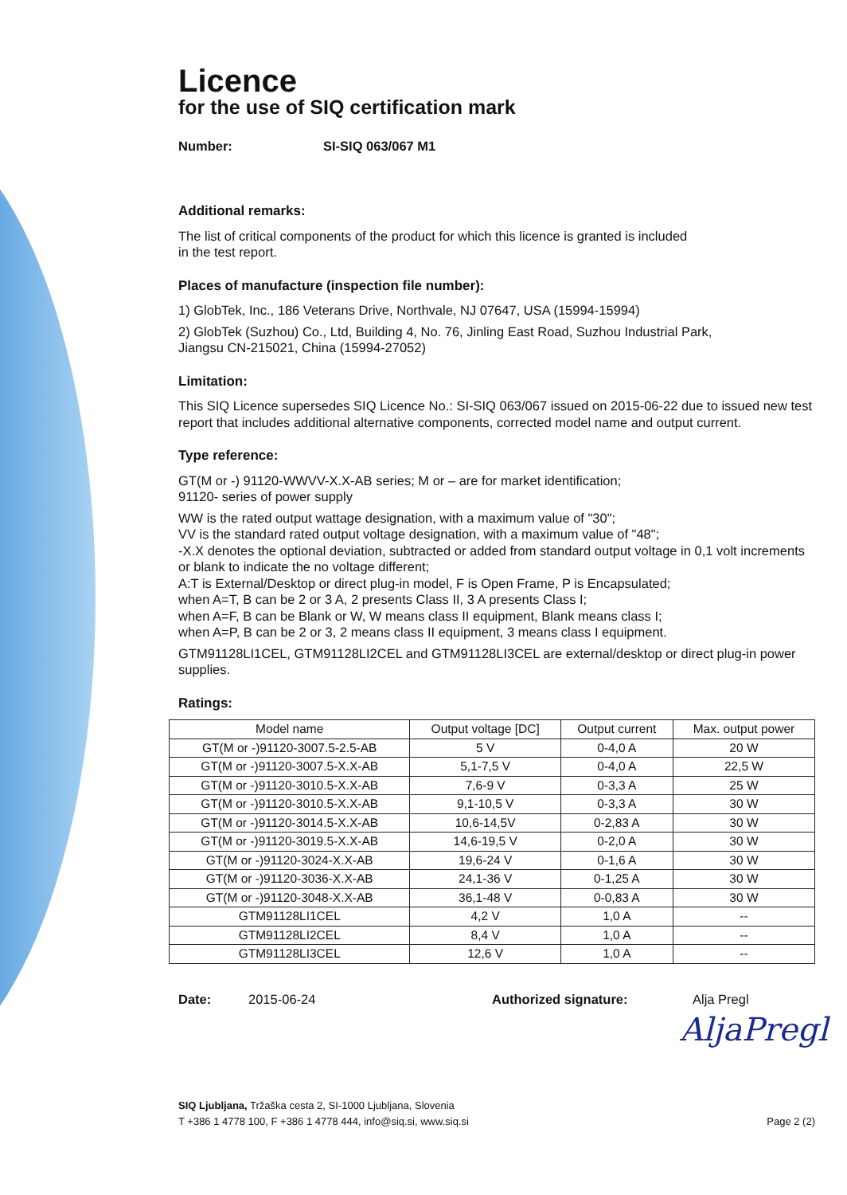Licence
for the use of SIQ certification mark
Number: SI-SIQ 063/067 M1
Additional remarks:
The list of critical components of the product for which this licence is granted is included
in the test report.
Places of manufacture (inspection file number):
1) GlobTek, Inc., 186 Veterans Drive, Northvale, NJ 07647, USA (15994-15994)
2) GlobTek (Suzhou) Co., Ltd, Building 4, No. 76, Jinling East Road, Suzhou Industrial Park,
Jiangsu CN-215021, China (15994-27052)
Limitation:
This SIQ Licence supersedes SIQ Licence No.: SI-SIQ 063/067 issued on 2015-06-22 due to issued new test report that includes additional alternative components, corrected model name and output current.
Type reference:
GT(M or -) 91120-WWVV-X.X-AB series; M or – are for market identification;
91120- series of power supply
WW is the rated output wattage designation, with a maximum value of "30";
VV is the standard rated output voltage designation, with a maximum value of "48";
-X.X denotes the optional deviation, subtracted or added from standard output voltage in 0,1 volt increments or blank to indicate the no voltage different;
A:T is External/Desktop or direct plug-in model, F is Open Frame, P is Encapsulated;
when A=T, B can be 2 or 3 A, 2 presents Class II, 3 A presents Class I;
when A=F, B can be Blank or W, W means class II equipment, Blank means class I;
when A=P, B can be 2 or 3, 2 means class II equipment, 3 means class I equipment.
GTM91128LI1CEL, GTM91128LI2CEL and GTM91128LI3CEL are external/desktop or direct plug-in power supplies.
Ratings:
| Model name | Output voltage [DC] | Output current | Max. output power |
| --- | --- | --- | --- |
| GT(M or -)91120-3007.5-2.5-AB | 5 V | 0-4,0 A | 20 W |
| GT(M or -)91120-3007.5-X.X-AB | 5,1-7,5 V | 0-4,0 A | 22,5 W |
| GT(M or -)91120-3010.5-X.X-AB | 7,6-9 V | 0-3,3 A | 25 W |
| GT(M or -)91120-3010.5-X.X-AB | 9,1-10,5 V | 0-3,3 A | 30 W |
| GT(M or -)91120-3014.5-X.X-AB | 10,6-14,5V | 0-2,83 A | 30 W |
| GT(M or -)91120-3019.5-X.X-AB | 14,6-19,5 V | 0-2,0 A | 30 W |
| GT(M or -)91120-3024-X.X-AB | 19,6-24 V | 0-1,6 A | 30 W |
| GT(M or -)91120-3036-X.X-AB | 24,1-36 V | 0-1,25 A | 30 W |
| GT(M or -)91120-3048-X.X-AB | 36,1-48 V | 0-0,83 A | 30 W |
| GTM91128LI1CEL | 4,2 V | 1,0 A | -- |
| GTM91128LI2CEL | 8,4 V | 1,0 A | -- |
| GTM91128LI3CEL | 12,6 V | 1,0 A | -- |
Date: 2015-06-24 Authorized signature: Alja Pregl
AljaPregl
SIQ Ljubljana, Tržaška cesta 2, SI-1000 Ljubljana, Slovenia
T +386 1 4778 100, F +386 1 4778 444, info@siq.si, www.siq.si
Page 2 (2)